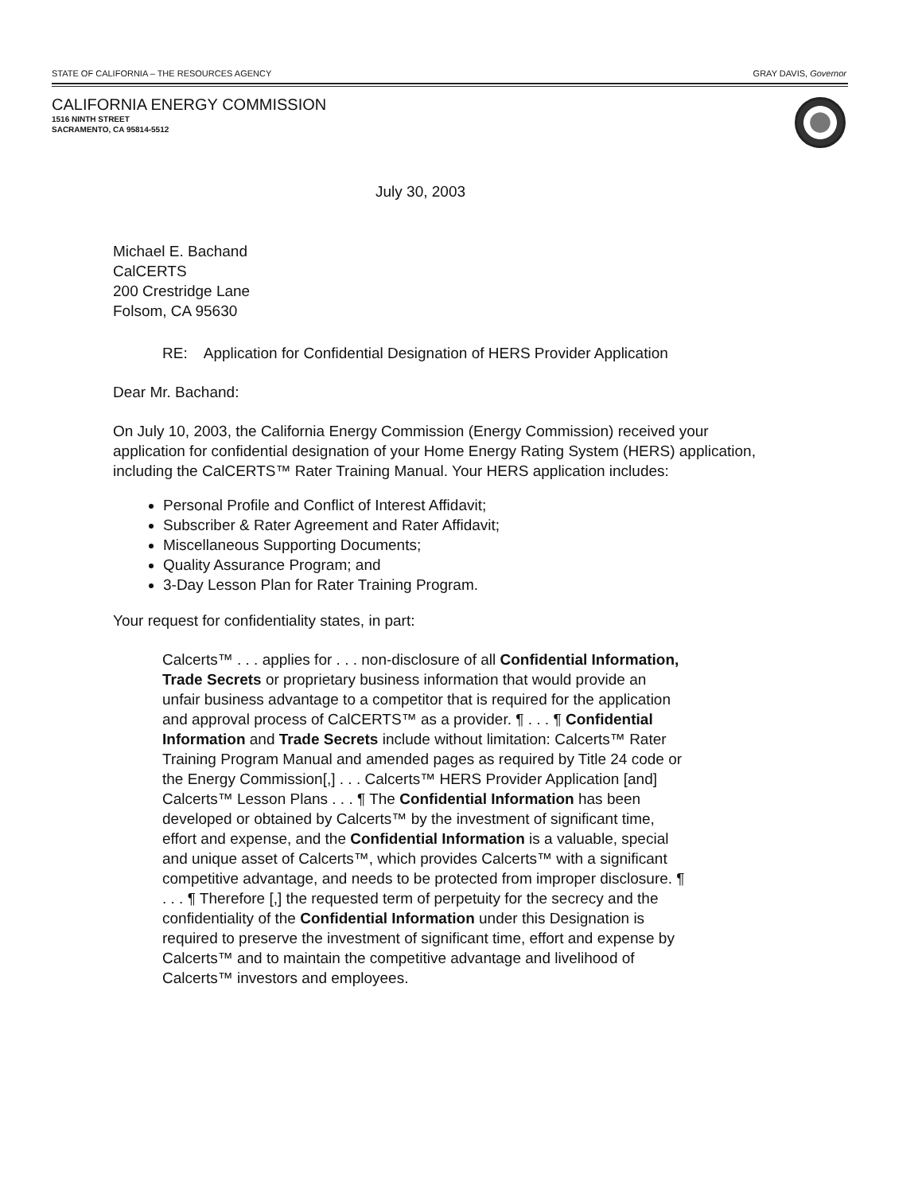STATE OF CALIFORNIA – THE RESOURCES AGENCY GRAY DAVIS, Governor
CALIFORNIA ENERGY COMMISSION
1516 NINTH STREET
SACRAMENTO, CA 95814-5512
July 30, 2003
Michael E. Bachand
CalCERTS
200 Crestridge Lane
Folsom, CA 95630
RE: Application for Confidential Designation of HERS Provider Application
Dear Mr. Bachand:
On July 10, 2003, the California Energy Commission (Energy Commission) received your application for confidential designation of your Home Energy Rating System (HERS) application, including the CalCERTS™ Rater Training Manual. Your HERS application includes:
Personal Profile and Conflict of Interest Affidavit;
Subscriber & Rater Agreement and Rater Affidavit;
Miscellaneous Supporting Documents;
Quality Assurance Program; and
3-Day Lesson Plan for Rater Training Program.
Your request for confidentiality states, in part:
Calcerts™ . . . applies for . . . non-disclosure of all Confidential Information, Trade Secrets or proprietary business information that would provide an unfair business advantage to a competitor that is required for the application and approval process of CalCERTS™ as a provider. ¶ . . . ¶ Confidential Information and Trade Secrets include without limitation: Calcerts™ Rater Training Program Manual and amended pages as required by Title 24 code or the Energy Commission[,] . . . Calcerts™ HERS Provider Application [and] Calcerts™ Lesson Plans . . . ¶ The Confidential Information has been developed or obtained by Calcerts™ by the investment of significant time, effort and expense, and the Confidential Information is a valuable, special and unique asset of Calcerts™, which provides Calcerts™ with a significant competitive advantage, and needs to be protected from improper disclosure. ¶ . . . ¶ Therefore [,] the requested term of perpetuity for the secrecy and the confidentiality of the Confidential Information under this Designation is required to preserve the investment of significant time, effort and expense by Calcerts™ and to maintain the competitive advantage and livelihood of Calcerts™ investors and employees.